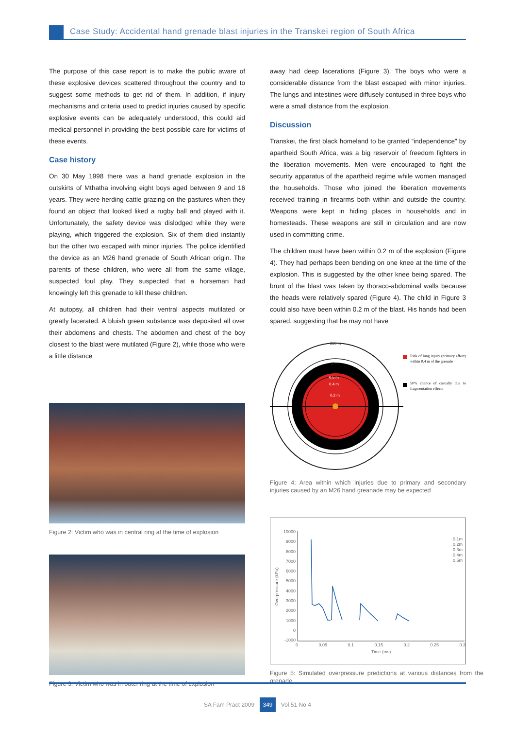Case Study: Accidental hand grenade blast injuries in the Transkei region of South Africa
The purpose of this case report is to make the public aware of these explosive devices scattered throughout the country and to suggest some methods to get rid of them. In addition, if injury mechanisms and criteria used to predict injuries caused by specific explosive events can be adequately understood, this could aid medical personnel in providing the best possible care for victims of these events.
Case history
On 30 May 1998 there was a hand grenade explosion in the outskirts of Mthatha involving eight boys aged between 9 and 16 years. They were herding cattle grazing on the pastures when they found an object that looked liked a rugby ball and played with it. Unfortunately, the safety device was dislodged while they were playing, which triggered the explosion. Six of them died instantly but the other two escaped with minor injuries. The police identified the device as an M26 hand grenade of South African origin. The parents of these children, who were all from the same village, suspected foul play. They suspected that a horseman had knowingly left this grenade to kill these children.
At autopsy, all children had their ventral aspects mutilated or greatly lacerated. A bluish green substance was deposited all over their abdomens and chests. The abdomen and chest of the boy closest to the blast were mutilated (Figure 2), while those who were a little distance
Figure 2: Victim who was in central ring at the time of explosion
Figure 3: Victim who was in outer ring at the time of explosion
away had deep lacerations (Figure 3). The boys who were a considerable distance from the blast escaped with minor injuries. The lungs and intestines were diffusely contused in three boys who were a small distance from the explosion.
Discussion
Transkei, the first black homeland to be granted “independence” by apartheid South Africa, was a big reservoir of freedom fighters in the liberation movements. Men were encouraged to fight the security apparatus of the apartheid regime while women managed the households. Those who joined the liberation movements received training in firearms both within and outside the country. Weapons were kept in hiding places in households and in homesteads. These weapons are still in circulation and are now used in committing crime.
The children must have been within 0.2 m of the explosion (Figure 4). They had perhaps been bending on one knee at the time of the explosion. This is suggested by the other knee being spared. The brunt of the blast was taken by thoraco-abdominal walls because the heads were relatively spared (Figure 4). The child in Figure 3 could also have been within 0.2 m of the blast. His hands had been spared, suggesting that he may not have
230 m
15 m
0.5 m
0.4 m
0.2 m
Risk of lung injury (primary effect) within 0.4 m of the grenade
50% chance of casualty due to fragmentation effects
Figure 4: Area within which injuries due to primary and secondary injuries caused by an M26 hand greanade may be expected
10000
9000
8000
7000
6000
5000
4000
3000
2000
1000
0
-1000
Overpressure (kPa)
0 0.05 0.1 0.15 0.2 0.25 0.3
Time (ms)
0.1m
0.2m
0.3m
0.4m
0.5m
Figure 5: Simulated overpressure predictions at various distances from the grenade
SA Fam Pract 2009 349 Vol 51 No 4